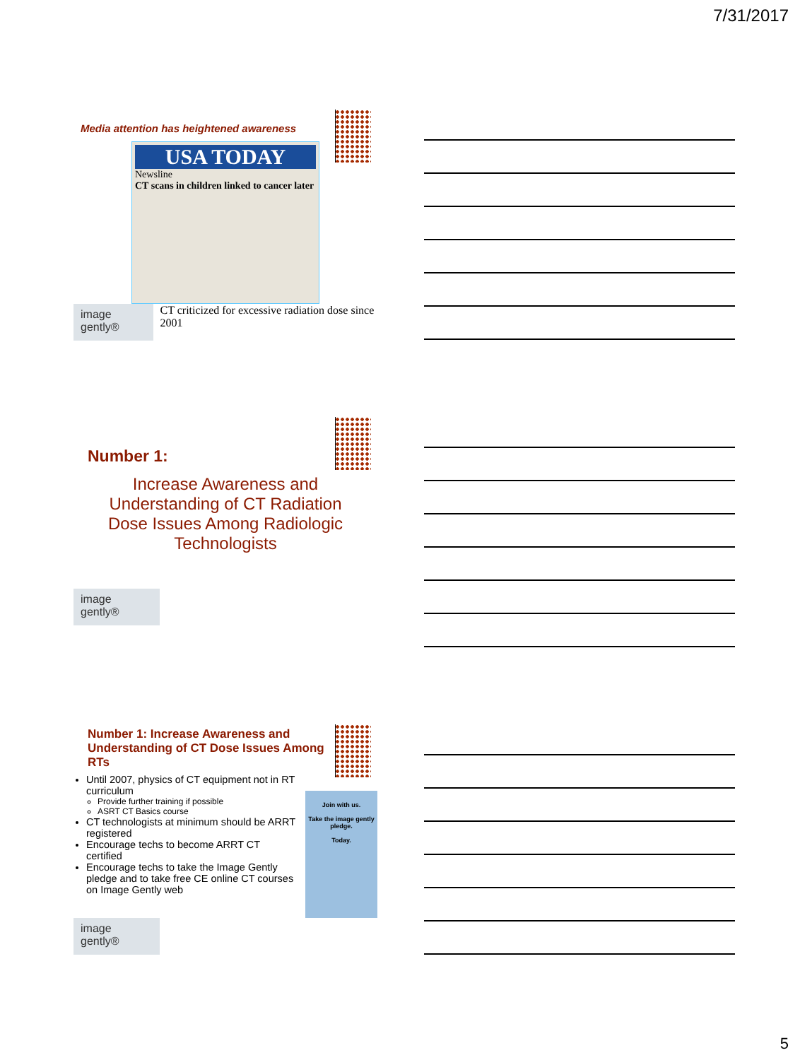7/31/2017
Media attention has heightened awareness
USA TODAY
Newsline
CT scans in children linked to cancer later
image
gently®
CT criticized for excessive radiation dose since 2001
Number 1:
Increase Awareness and Understanding of CT Radiation Dose Issues Among Radiologic Technologists
image
gently®
Number 1: Increase Awareness and Understanding of CT Dose Issues Among RTs
Until 2007, physics of CT equipment not in RT curriculum
Provide further training if possible
ASRT CT Basics course
CT technologists at minimum should be ARRT registered
Encourage techs to become ARRT CT certified
Encourage techs to take the Image Gently pledge and to take free CE online CT courses on Image Gently web
Join with us.
Take the image gently pledge.
Today.
image
gently®
5